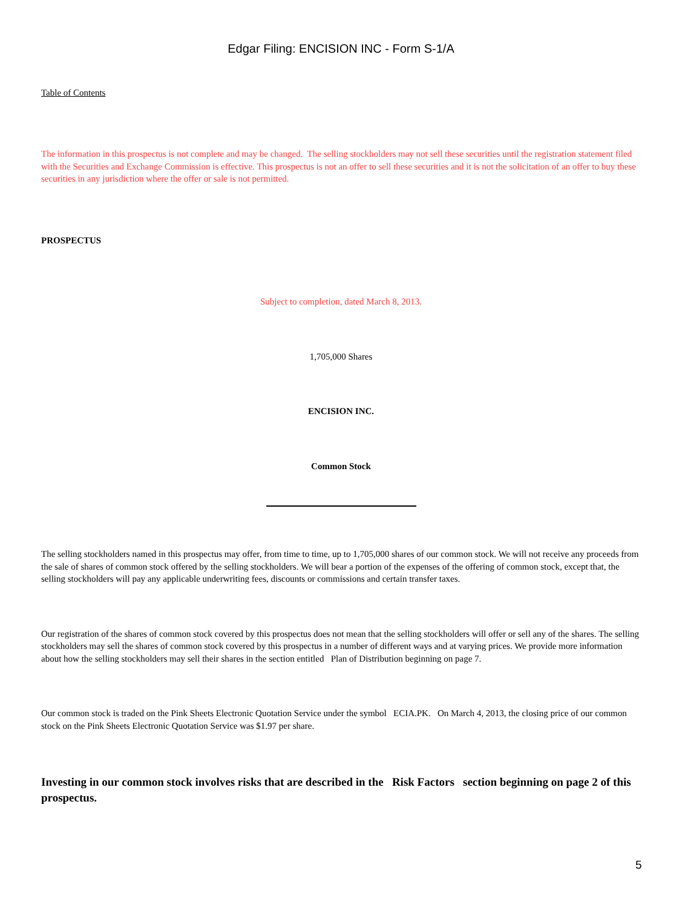Edgar Filing: ENCISION INC - Form S-1/A
Table of Contents
The information in this prospectus is not complete and may be changed. The selling stockholders may not sell these securities until the registration statement filed with the Securities and Exchange Commission is effective. This prospectus is not an offer to sell these securities and it is not the solicitation of an offer to buy these securities in any jurisdiction where the offer or sale is not permitted.
PROSPECTUS
Subject to completion, dated March 8, 2013.
1,705,000 Shares
ENCISION INC.
Common Stock
The selling stockholders named in this prospectus may offer, from time to time, up to 1,705,000 shares of our common stock. We will not receive any proceeds from the sale of shares of common stock offered by the selling stockholders. We will bear a portion of the expenses of the offering of common stock, except that, the selling stockholders will pay any applicable underwriting fees, discounts or commissions and certain transfer taxes.
Our registration of the shares of common stock covered by this prospectus does not mean that the selling stockholders will offer or sell any of the shares. The selling stockholders may sell the shares of common stock covered by this prospectus in a number of different ways and at varying prices. We provide more information about how the selling stockholders may sell their shares in the section entitled Plan of Distribution beginning on page 7.
Our common stock is traded on the Pink Sheets Electronic Quotation Service under the symbol ECIA.PK. On March 4, 2013, the closing price of our common stock on the Pink Sheets Electronic Quotation Service was $1.97 per share.
Investing in our common stock involves risks that are described in the Risk Factors section beginning on page 2 of this prospectus.
5